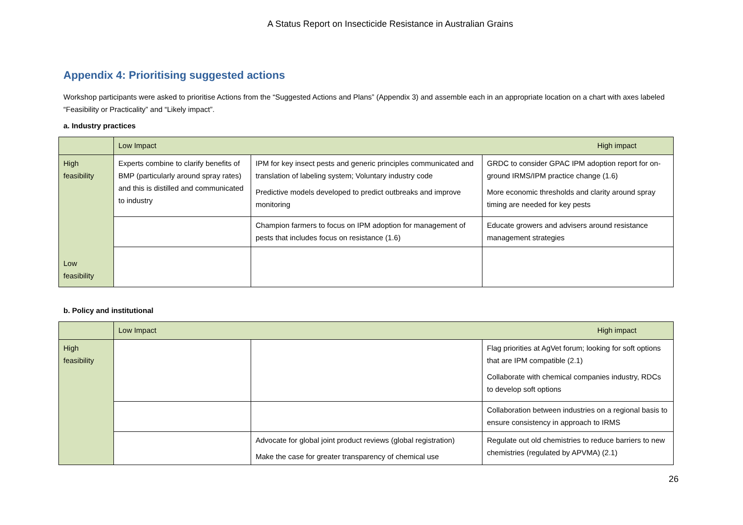A Status Report on Insecticide Resistance in Australian Grains
Appendix 4: Prioritising suggested actions
Workshop participants were asked to prioritise Actions from the “Suggested Actions and Plans” (Appendix 3) and assemble each in an appropriate location on a chart with axes labeled “Feasibility or Practicality” and “Likely impact”.
a. Industry practices
| | High impact Low Impact | | |
| High feasibility Low feasibility | Experts combine to clarify benefits of BMP (particularly around spray rates) and this is distilled and communicated to industry | IPM for key insect pests and generic principles communicated and translation of labeling system; Voluntary industry code Predictive models developed to predict outbreaks and improve monitoring | GRDC to consider GPAC IPM adoption report for on-ground IRMS/IPM practice change (1.6) More economic thresholds and clarity around spray timing are needed for key pests |
| | | Champion farmers to focus on IPM adoption for management of pests that includes focus on resistance (1.6) | Educate growers and advisers around resistance management strategies |
b. Policy and institutional
| | High impact Low Impact | | |
| High feasibility | | | Flag priorities at AgVet forum; looking for soft options that are IPM compatible (2.1) Collaborate with chemical companies industry, RDCs to develop soft options |
| | | | Collaboration between industries on a regional basis to ensure consistency in approach to IRMS |
| | | Advocate for global joint product reviews (global registration) Make the case for greater transparency of chemical use | Regulate out old chemistries to reduce barriers to new chemistries (regulated by APVMA) (2.1) |
26